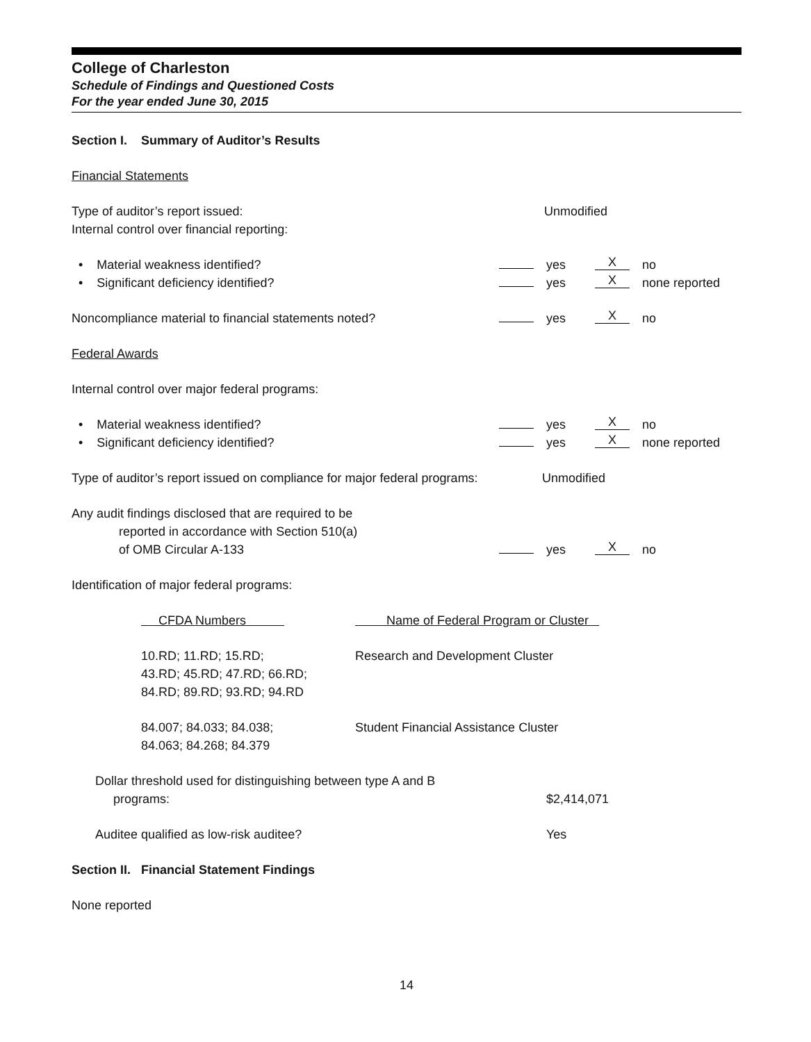College of Charleston
Schedule of Findings and Questioned Costs
For the year ended June 30, 2015
Section I. Summary of Auditor’s Results
Financial Statements
Type of auditor’s report issued: Unmodified
Internal control over financial reporting:
• Material weakness identified? yes X no
• Significant deficiency identified? yes X none reported
Noncompliance material to financial statements noted? yes X no
Federal Awards
Internal control over major federal programs:
• Material weakness identified? yes X no
• Significant deficiency identified? yes X none reported
Type of auditor’s report issued on compliance for major federal programs: Unmodified
Any audit findings disclosed that are required to be
reported in accordance with Section 510(a)
of OMB Circular A-133 yes X no
Identification of major federal programs:
| CFDA Numbers | Name of Federal Program or Cluster |
| --- | --- |
| 10.RD; 11.RD; 15.RD; 43.RD; 45.RD; 47.RD; 66.RD; 84.RD; 89.RD; 93.RD; 94.RD | Research and Development Cluster |
| 84.007; 84.033; 84.038; 84.063; 84.268; 84.379 | Student Financial Assistance Cluster |
Dollar threshold used for distinguishing between type A and B
programs: $2,414,071
Auditee qualified as low-risk auditee? Yes
Section II. Financial Statement Findings
None reported
14